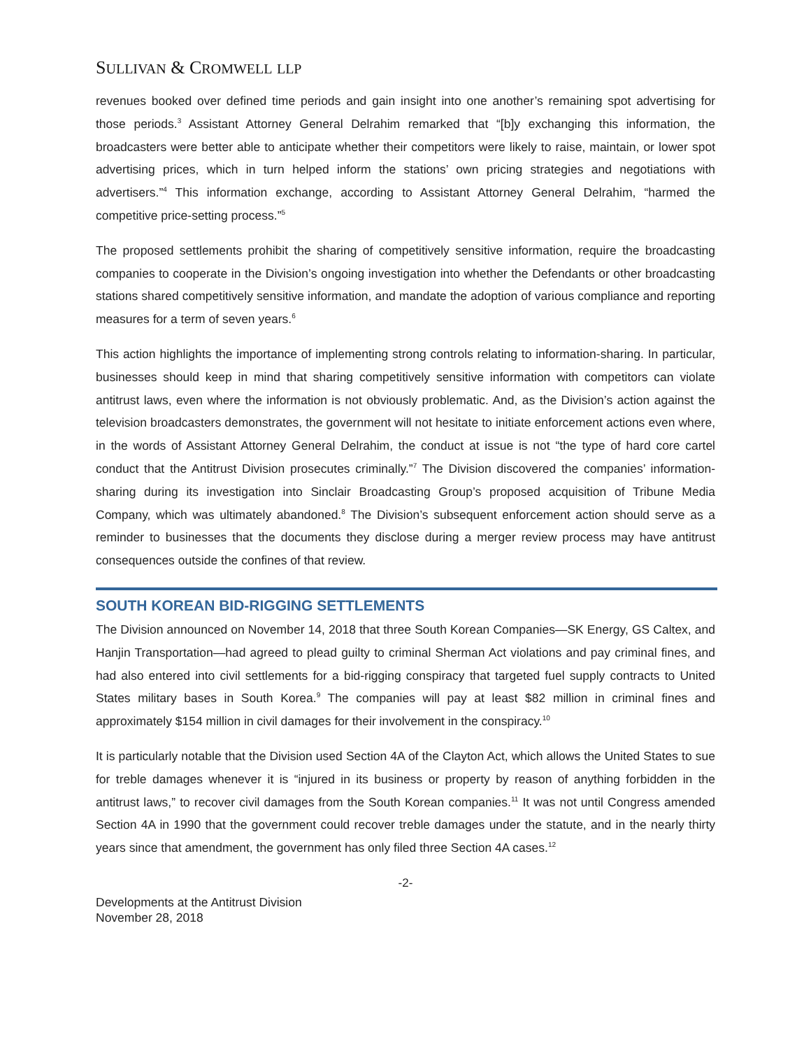SULLIVAN & CROMWELL LLP
revenues booked over defined time periods and gain insight into one another’s remaining spot advertising for those periods.<sup>3</sup> Assistant Attorney General Delrahim remarked that “[b]y exchanging this information, the broadcasters were better able to anticipate whether their competitors were likely to raise, maintain, or lower spot advertising prices, which in turn helped inform the stations’ own pricing strategies and negotiations with advertisers.”<sup>4</sup> This information exchange, according to Assistant Attorney General Delrahim, “harmed the competitive price-setting process.”<sup>5</sup>
The proposed settlements prohibit the sharing of competitively sensitive information, require the broadcasting companies to cooperate in the Division’s ongoing investigation into whether the Defendants or other broadcasting stations shared competitively sensitive information, and mandate the adoption of various compliance and reporting measures for a term of seven years.<sup>6</sup>
This action highlights the importance of implementing strong controls relating to information-sharing. In particular, businesses should keep in mind that sharing competitively sensitive information with competitors can violate antitrust laws, even where the information is not obviously problematic. And, as the Division’s action against the television broadcasters demonstrates, the government will not hesitate to initiate enforcement actions even where, in the words of Assistant Attorney General Delrahim, the conduct at issue is not “the type of hard core cartel conduct that the Antitrust Division prosecutes criminally.”<sup>7</sup> The Division discovered the companies’ information-sharing during its investigation into Sinclair Broadcasting Group’s proposed acquisition of Tribune Media Company, which was ultimately abandoned.<sup>8</sup> The Division’s subsequent enforcement action should serve as a reminder to businesses that the documents they disclose during a merger review process may have antitrust consequences outside the confines of that review.
SOUTH KOREAN BID-RIGGING SETTLEMENTS
The Division announced on November 14, 2018 that three South Korean Companies—SK Energy, GS Caltex, and Hanjin Transportation—had agreed to plead guilty to criminal Sherman Act violations and pay criminal fines, and had also entered into civil settlements for a bid-rigging conspiracy that targeted fuel supply contracts to United States military bases in South Korea.<sup>9</sup> The companies will pay at least $82 million in criminal fines and approximately $154 million in civil damages for their involvement in the conspiracy.<sup>10</sup>
It is particularly notable that the Division used Section 4A of the Clayton Act, which allows the United States to sue for treble damages whenever it is “injured in its business or property by reason of anything forbidden in the antitrust laws,” to recover civil damages from the South Korean companies.<sup>11</sup> It was not until Congress amended Section 4A in 1990 that the government could recover treble damages under the statute, and in the nearly thirty years since that amendment, the government has only filed three Section 4A cases.<sup>12</sup>
-2-
Developments at the Antitrust Division
November 28, 2018